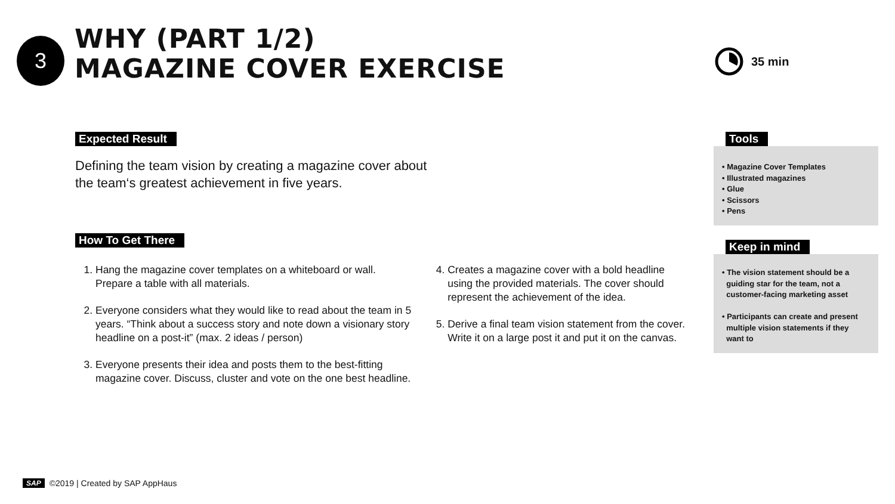3
WHY (PART 1/2)
MAGAZINE COVER EXERCISE
35 min
Expected Result
Defining the team vision by creating a magazine cover about
the team‘s greatest achievement in five years.
How To Get There
1. Hang the magazine cover templates on a whiteboard or wall. Prepare a table with all materials.
2. Everyone considers what they would like to read about the team in 5 years. “Think about a success story and note down a visionary story headline on a post-it” (max. 2 ideas / person)
3. Everyone presents their idea and posts them to the best-fitting magazine cover. Discuss, cluster and vote on the one best headline.
4. Creates a magazine cover with a bold headline using the provided materials. The cover should represent the achievement of the idea.
5. Derive a final team vision statement from the cover. Write it on a large post it and put it on the canvas.
Tools
• Magazine Cover Templates
• Illustrated magazines
• Glue
• Scissors
• Pens
Keep in mind
• The vision statement should be a
guiding star for the team, not a
customer-facing marketing asset
• Participants can create and present
multiple vision statements if they
want to
SAP ©2019 | Created by SAP AppHaus